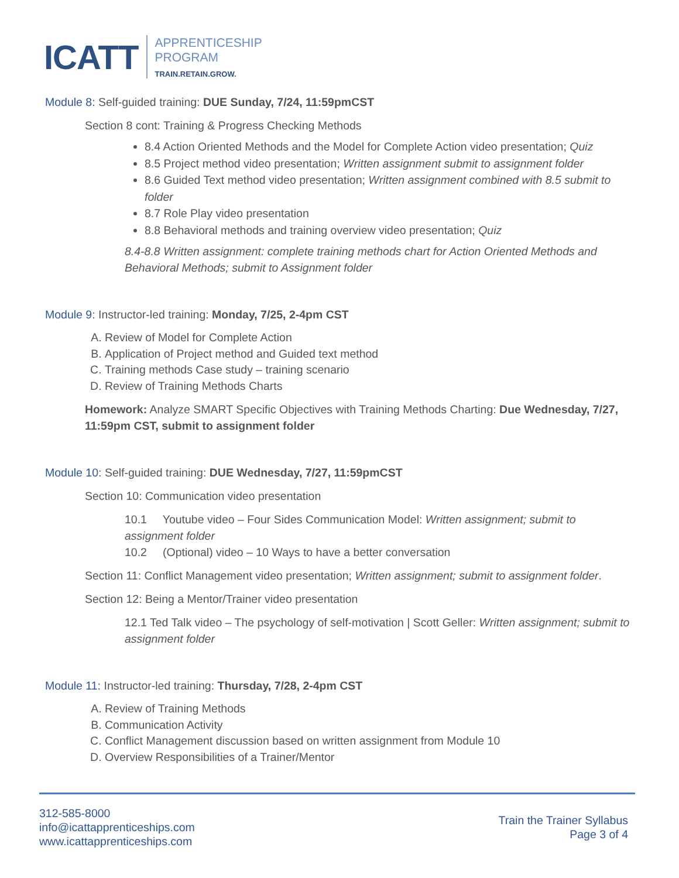ICATT
APPRENTICESHIP
PROGRAM
TRAIN.RETAIN.GROW.
Module 8: Self-guided training: DUE Sunday, 7/24, 11:59pmCST
Section 8 cont: Training & Progress Checking Methods
8.4 Action Oriented Methods and the Model for Complete Action video presentation; Quiz
8.5 Project method video presentation; Written assignment submit to assignment folder
8.6 Guided Text method video presentation; Written assignment combined with 8.5 submit to folder
8.7 Role Play video presentation
8.8 Behavioral methods and training overview video presentation; Quiz
8.4-8.8 Written assignment: complete training methods chart for Action Oriented Methods and Behavioral Methods; submit to Assignment folder
Module 9: Instructor-led training: Monday, 7/25, 2-4pm CST
A. Review of Model for Complete Action
B. Application of Project method and Guided text method
C. Training methods Case study – training scenario
D. Review of Training Methods Charts
Homework: Analyze SMART Specific Objectives with Training Methods Charting: Due Wednesday, 7/27, 11:59pm CST, submit to assignment folder
Module 10: Self-guided training: DUE Wednesday, 7/27, 11:59pmCST
Section 10: Communication video presentation
10.1 Youtube video – Four Sides Communication Model: Written assignment; submit to assignment folder
10.2 (Optional) video – 10 Ways to have a better conversation
Section 11: Conflict Management video presentation; Written assignment; submit to assignment folder.
Section 12: Being a Mentor/Trainer video presentation
12.1 Ted Talk video – The psychology of self-motivation | Scott Geller: Written assignment; submit to assignment folder
Module 11: Instructor-led training: Thursday, 7/28, 2-4pm CST
A. Review of Training Methods
B. Communication Activity
C. Conflict Management discussion based on written assignment from Module 10
D. Overview Responsibilities of a Trainer/Mentor
312-585-8000
info@icattapprenticeships.com
www.icattapprenticeships.com
Train the Trainer Syllabus
Page 3 of 4